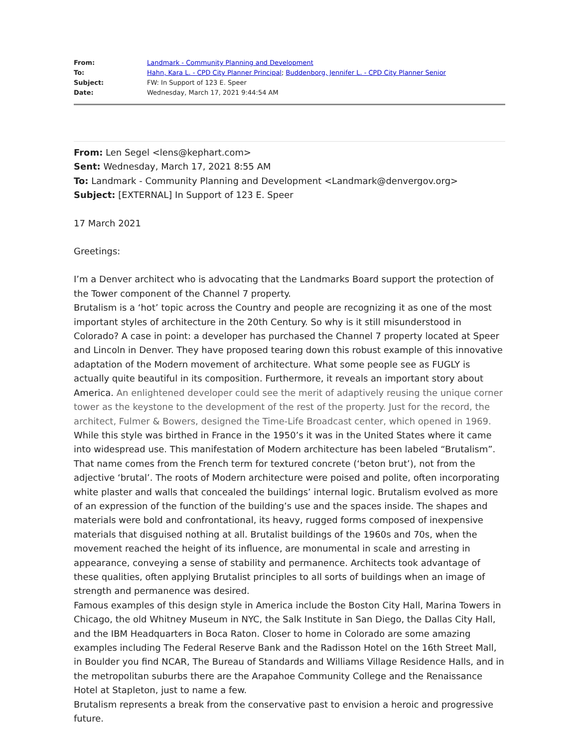From: Landmark - Community Planning and Development
To: Hahn, Kara L. - CPD City Planner Principal; Buddenborg, Jennifer L. - CPD City Planner Senior
Subject: FW: In Support of 123 E. Speer
Date: Wednesday, March 17, 2021 9:44:54 AM
From: Len Segel <lens@kephart.com>
Sent: Wednesday, March 17, 2021 8:55 AM
To: Landmark - Community Planning and Development <Landmark@denvergov.org>
Subject: [EXTERNAL] In Support of 123 E. Speer
17 March 2021
Greetings:
I’m a Denver architect who is advocating that the Landmarks Board support the protection of the Tower component of the Channel 7 property.
Brutalism is a ‘hot’ topic across the Country and people are recognizing it as one of the most important styles of architecture in the 20th Century. So why is it still misunderstood in Colorado? A case in point: a developer has purchased the Channel 7 property located at Speer and Lincoln in Denver. They have proposed tearing down this robust example of this innovative adaptation of the Modern movement of architecture. What some people see as FUGLY is actually quite beautiful in its composition. Furthermore, it reveals an important story about America. An enlightened developer could see the merit of adaptively reusing the unique corner tower as the keystone to the development of the rest of the property. Just for the record, the architect, Fulmer & Bowers, designed the Time-Life Broadcast center, which opened in 1969.
While this style was birthed in France in the 1950’s it was in the United States where it came into widespread use. This manifestation of Modern architecture has been labeled “Brutalism”. That name comes from the French term for textured concrete (‘beton brut’), not from the adjective ‘brutal’. The roots of Modern architecture were poised and polite, often incorporating white plaster and walls that concealed the buildings’ internal logic. Brutalism evolved as more of an expression of the function of the building’s use and the spaces inside. The shapes and materials were bold and confrontational, its heavy, rugged forms composed of inexpensive materials that disguised nothing at all. Brutalist buildings of the 1960s and 70s, when the movement reached the height of its influence, are monumental in scale and arresting in appearance, conveying a sense of stability and permanence. Architects took advantage of these qualities, often applying Brutalist principles to all sorts of buildings when an image of strength and permanence was desired.
Famous examples of this design style in America include the Boston City Hall, Marina Towers in Chicago, the old Whitney Museum in NYC, the Salk Institute in San Diego, the Dallas City Hall, and the IBM Headquarters in Boca Raton. Closer to home in Colorado are some amazing examples including The Federal Reserve Bank and the Radisson Hotel on the 16th Street Mall, in Boulder you find NCAR, The Bureau of Standards and Williams Village Residence Halls, and in the metropolitan suburbs there are the Arapahoe Community College and the Renaissance Hotel at Stapleton, just to name a few.
Brutalism represents a break from the conservative past to envision a heroic and progressive future.